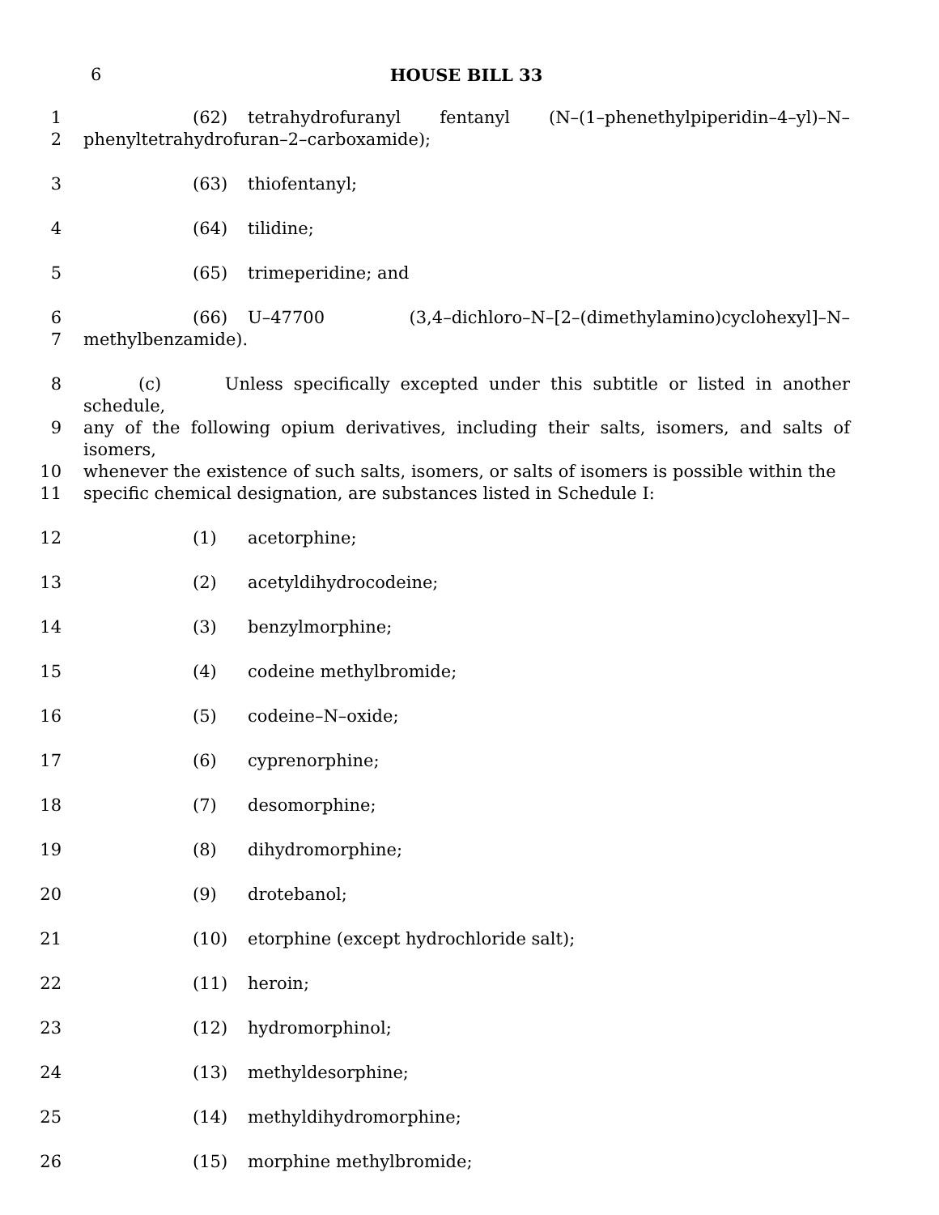6 HOUSE BILL 33
1 (62) tetrahydrofuranyl fentanyl (N–(1–phenethylpiperidin–4–yl)–N–
2 phenyltetrahydrofuran–2–carboxamide);
3 (63) thiofentanyl;
4 (64) tilidine;
5 (65) trimeperidine; and
6 (66) U–47700 (3,4–dichloro–N–[2–(dimethylamino)cyclohexyl]–N–
7 methylbenzamide).
8 (c) Unless specifically excepted under this subtitle or listed in another schedule,
9 any of the following opium derivatives, including their salts, isomers, and salts of isomers,
10 whenever the existence of such salts, isomers, or salts of isomers is possible within the
11 specific chemical designation, are substances listed in Schedule I:
12 (1) acetorphine;
13 (2) acetyldihydrocodeine;
14 (3) benzylmorphine;
15 (4) codeine methylbromide;
16 (5) codeine–N–oxide;
17 (6) cyprenorphine;
18 (7) desomorphine;
19 (8) dihydromorphine;
20 (9) drotebanol;
21 (10) etorphine (except hydrochloride salt);
22 (11) heroin;
23 (12) hydromorphinol;
24 (13) methyldesorphine;
25 (14) methyldihydromorphine;
26 (15) morphine methylbromide;